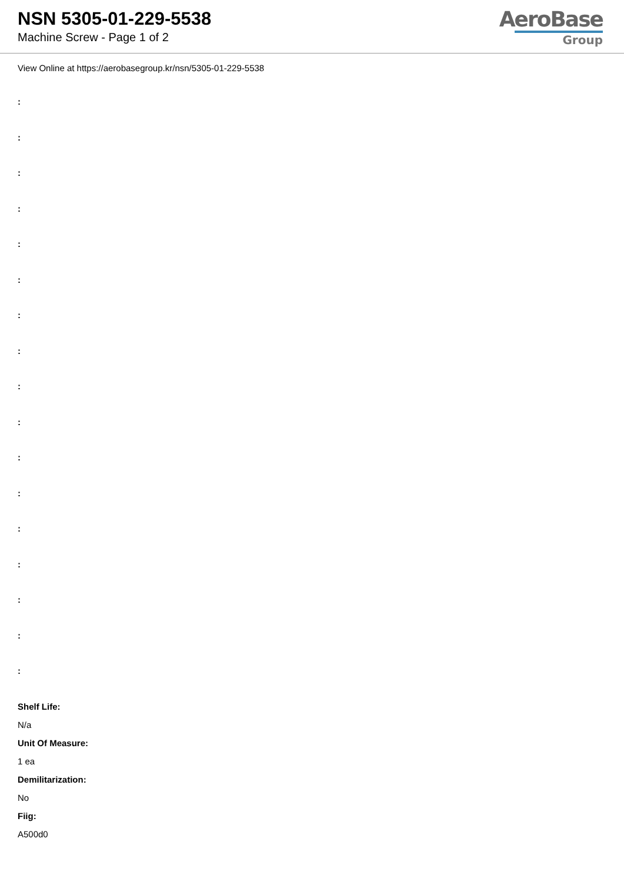NSN 5305-01-229-5538
Machine Screw - Page 1 of 2
AeroBase
Group
View Online at https://aerobasegroup.kr/nsn/5305-01-229-5538
:
:
:
:
:
:
:
:
:
:
:
:
:
:
:
:
:
Shelf Life:
N/a
Unit Of Measure:
1 ea
Demilitarization:
No
Fiig:
A500d0